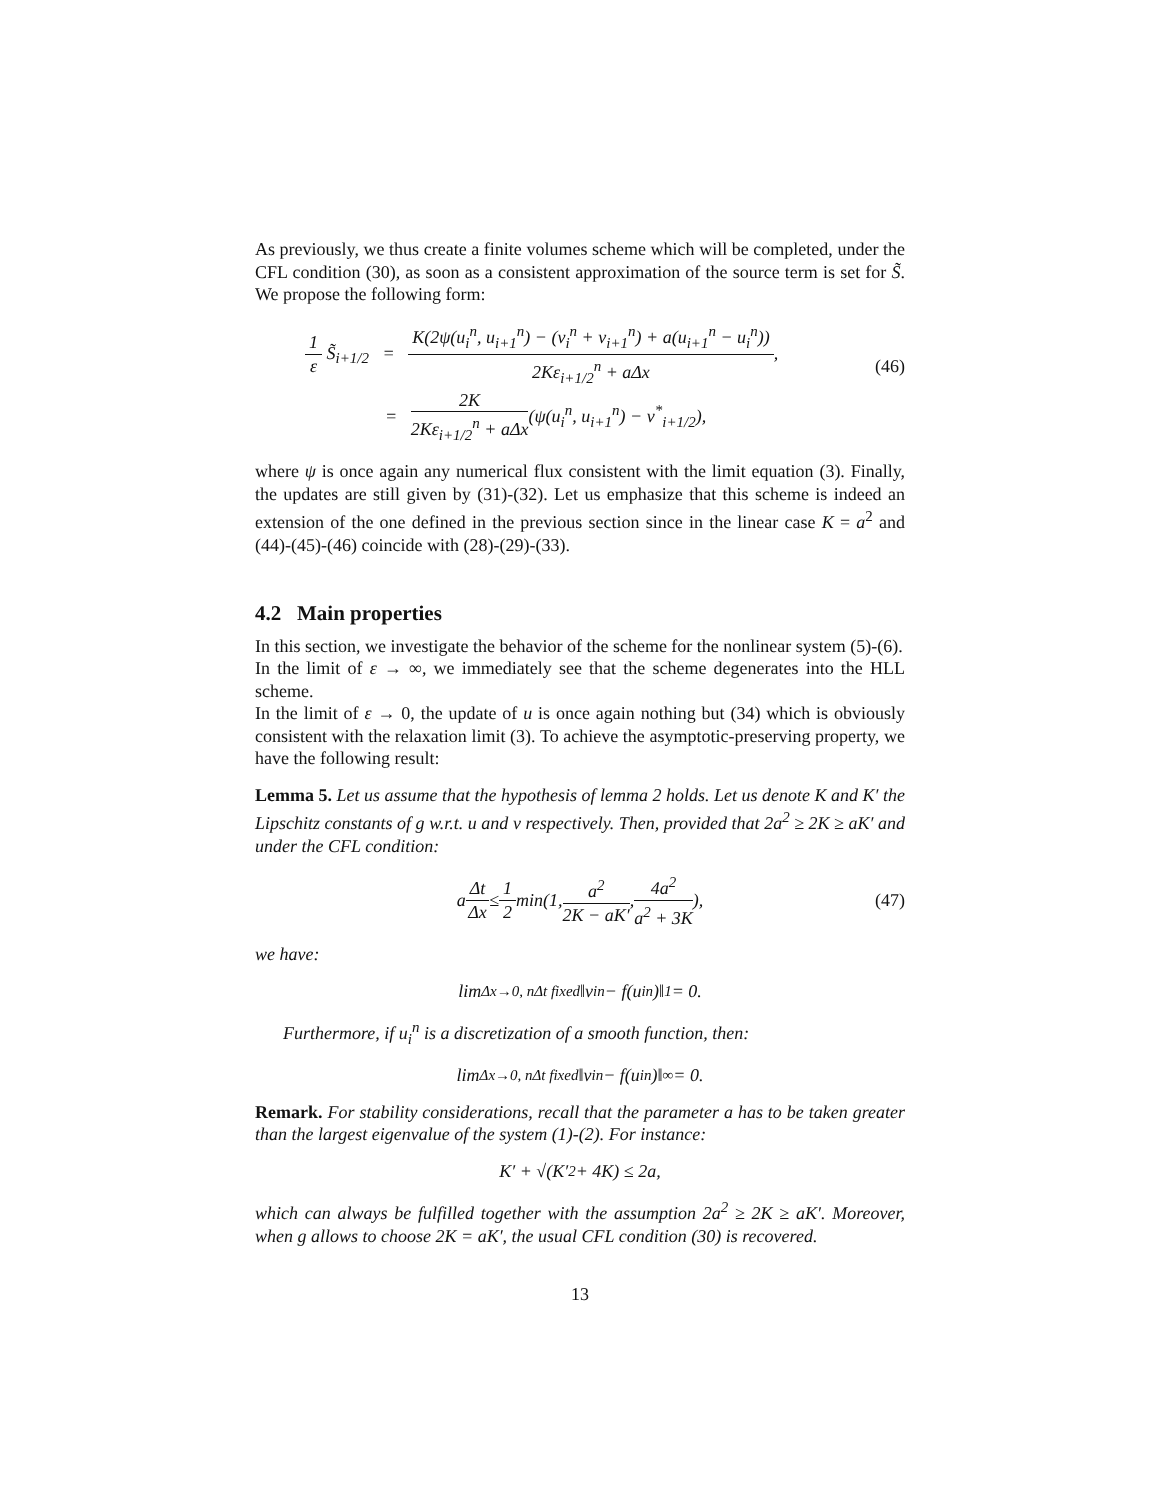As previously, we thus create a finite volumes scheme which will be completed, under the CFL condition (30), as soon as a consistent approximation of the source term is set for S̃. We propose the following form:
1 ε S̃<sub>i+1/2</sub> = K(2ψ(u<sub>i</sub><sup>n</sup>, u<sub>i+1</sub><sup>n</sup>) − (v<sub>i</sub><sup>n</sup> + v<sub>i+1</sub><sup>n</sup>) + a(u<sub>i+1</sub><sup>n</sup> − u<sub>i</sub><sup>n</sup>)) 2Kε<sub>i+1/2</sub><sup>n</sup> + aΔx,
= 2K 2Kε<sub>i+1/2</sub><sup>n</sup> + aΔx(ψ(u<sub>i</sub><sup>n</sup>, u<sub>i+1</sub><sup>n</sup>) − v<sup>*</sup><sub>i+1/2</sub>),
(46)
where ψ is once again any numerical flux consistent with the limit equation (3). Finally, the updates are still given by (31)-(32). Let us emphasize that this scheme is indeed an extension of the one defined in the previous section since in the linear case K = a<sup>2</sup> and (44)-(45)-(46) coincide with (28)-(29)-(33).
4.2 Main properties
In this section, we investigate the behavior of the scheme for the nonlinear system (5)-(6).
In the limit of ε → ∞, we immediately see that the scheme degenerates into the HLL scheme.
In the limit of ε → 0, the update of u is once again nothing but (34) which is obviously consistent with the relaxation limit (3). To achieve the asymptotic-preserving property, we have the following result:
Lemma 5. Let us assume that the hypothesis of lemma 2 holds. Let us denote K and K′ the Lipschitz constants of g w.r.t. u and v respectively. Then, provided that 2a<sup>2</sup> ≥ 2K ≥ aK′ and under the CFL condition:
a Δt Δx ≤ 1 2 min(1, a<sup>2</sup> 2K − aK′, 4a<sup>2</sup> a<sup>2</sup> + 3K), (47)
we have:
lim<sub>Δx→0, nΔt fixed</sub> ‖v<sub>i</sub><sup>n</sup> − f(u<sub>i</sub><sup>n</sup>)‖<sub>1</sub> = 0.
Furthermore, if u<sub>i</sub><sup>n</sup> is a discretization of a smooth function, then:
lim<sub>Δx→0, nΔt fixed</sub> ‖v<sub>i</sub><sup>n</sup> − f(u<sub>i</sub><sup>n</sup>)‖<sub>∞</sub> = 0.
Remark. For stability considerations, recall that the parameter a has to be taken greater than the largest eigenvalue of the system (1)-(2). For instance:
K′ + √(K′<sup>2</sup> + 4K) ≤ 2a,
which can always be fulfilled together with the assumption 2a<sup>2</sup> ≥ 2K ≥ aK′. Moreover, when g allows to choose 2K = aK′, the usual CFL condition (30) is recovered.
13